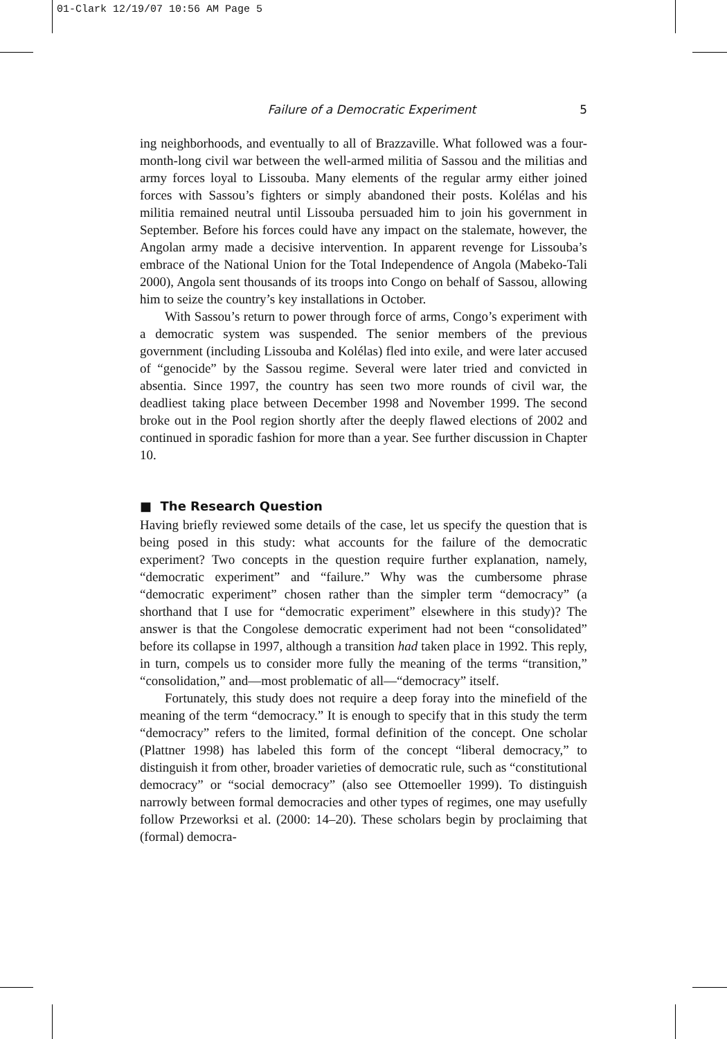01-Clark 12/19/07 10:56 AM Page 5
Failure of a Democratic Experiment 5
ing neighborhoods, and eventually to all of Brazzaville. What followed was a four-month-long civil war between the well-armed militia of Sassou and the militias and army forces loyal to Lissouba. Many elements of the regular army either joined forces with Sassou’s fighters or simply abandoned their posts. Kolélas and his militia remained neutral until Lissouba persuaded him to join his government in September. Before his forces could have any impact on the stalemate, however, the Angolan army made a decisive intervention. In apparent revenge for Lissouba’s embrace of the National Union for the Total Independence of Angola (Mabeko-Tali 2000), Angola sent thousands of its troops into Congo on behalf of Sassou, allowing him to seize the country’s key installations in October.
With Sassou’s return to power through force of arms, Congo’s experiment with a democratic system was suspended. The senior members of the previous government (including Lissouba and Kolélas) fled into exile, and were later accused of “genocide” by the Sassou regime. Several were later tried and convicted in absentia. Since 1997, the country has seen two more rounds of civil war, the deadliest taking place between December 1998 and November 1999. The second broke out in the Pool region shortly after the deeply flawed elections of 2002 and continued in sporadic fashion for more than a year. See further discussion in Chapter 10.
■ The Research Question
Having briefly reviewed some details of the case, let us specify the question that is being posed in this study: what accounts for the failure of the democratic experiment? Two concepts in the question require further explanation, namely, “democratic experiment” and “failure.” Why was the cumbersome phrase “democratic experiment” chosen rather than the simpler term “democracy” (a shorthand that I use for “democratic experiment” elsewhere in this study)? The answer is that the Congolese democratic experiment had not been “consolidated” before its collapse in 1997, although a transition had taken place in 1992. This reply, in turn, compels us to consider more fully the meaning of the terms “transition,” “consolidation,” and—most problematic of all—“democracy” itself.
Fortunately, this study does not require a deep foray into the minefield of the meaning of the term “democracy.” It is enough to specify that in this study the term “democracy” refers to the limited, formal definition of the concept. One scholar (Plattner 1998) has labeled this form of the concept “liberal democracy,” to distinguish it from other, broader varieties of democratic rule, such as “constitutional democracy” or “social democracy” (also see Ottemoeller 1999). To distinguish narrowly between formal democracies and other types of regimes, one may usefully follow Przeworksi et al. (2000: 14–20). These scholars begin by proclaiming that (formal) democra-